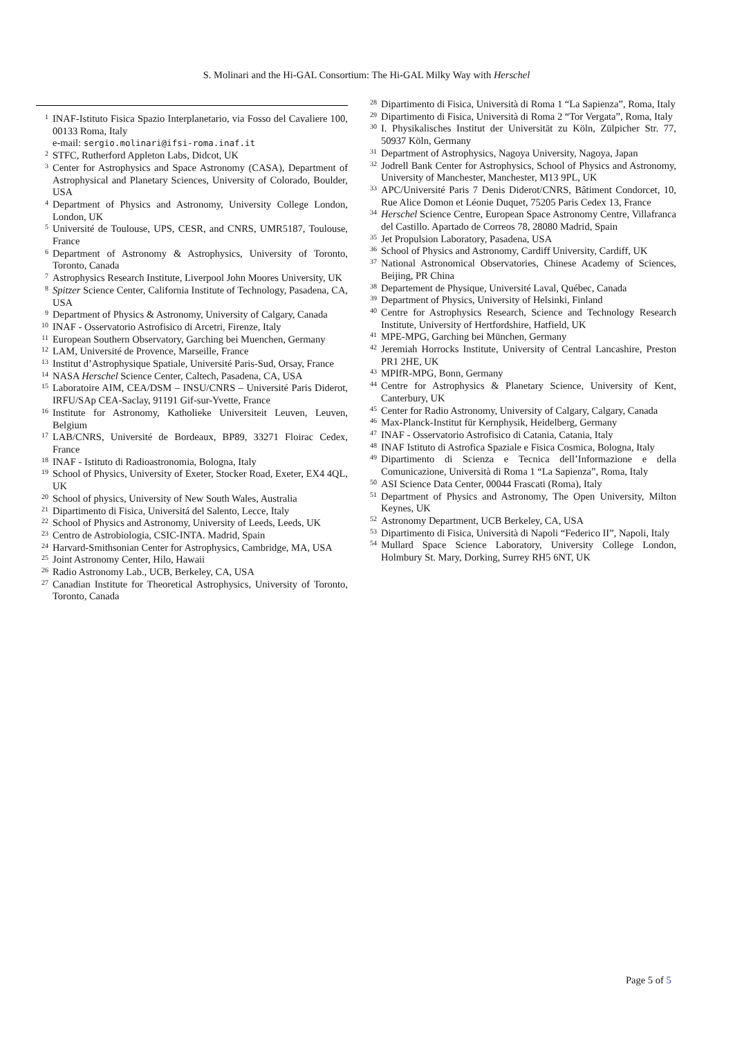S. Molinari and the Hi-GAL Consortium: The Hi-GAL Milky Way with Herschel
<sup>1</sup>
INAF-Istituto Fisica Spazio Interplanetario, via Fosso del Cavaliere 100, 00133 Roma, Italy
e-mail: sergio.molinari@ifsi-roma.inaf.it
<sup>2</sup>
STFC, Rutherford Appleton Labs, Didcot, UK
<sup>3</sup>
Center for Astrophysics and Space Astronomy (CASA), Department of Astrophysical and Planetary Sciences, University of Colorado, Boulder, USA
<sup>4</sup>
Department of Physics and Astronomy, University College London, London, UK
<sup>5</sup>
Université de Toulouse, UPS, CESR, and CNRS, UMR5187, Toulouse, France
<sup>6</sup>
Department of Astronomy & Astrophysics, University of Toronto, Toronto, Canada
<sup>7</sup>
Astrophysics Research Institute, Liverpool John Moores University, UK
<sup>8</sup>
Spitzer Science Center, California Institute of Technology, Pasadena, CA, USA
<sup>9</sup>
Department of Physics & Astronomy, University of Calgary, Canada
<sup>10</sup>
INAF - Osservatorio Astrofisico di Arcetri, Firenze, Italy
<sup>11</sup>
European Southern Observatory, Garching bei Muenchen, Germany
<sup>12</sup>
LAM, Université de Provence, Marseille, France
<sup>13</sup>
Institut d’Astrophysique Spatiale, Université Paris-Sud, Orsay, France
<sup>14</sup>
NASA Herschel Science Center, Caltech, Pasadena, CA, USA
<sup>15</sup>
Laboratoire AIM, CEA/DSM – INSU/CNRS – Université Paris Diderot, IRFU/SAp CEA-Saclay, 91191 Gif-sur-Yvette, France
<sup>16</sup>
Institute for Astronomy, Katholieke Universiteit Leuven, Leuven, Belgium
<sup>17</sup>
LAB/CNRS, Université de Bordeaux, BP89, 33271 Floirac Cedex, France
<sup>18</sup>
INAF - Istituto di Radioastronomia, Bologna, Italy
<sup>19</sup>
School of Physics, University of Exeter, Stocker Road, Exeter, EX4 4QL, UK
<sup>20</sup>
School of physics, University of New South Wales, Australia
<sup>21</sup>
Dipartimento di Fisica, Universitá del Salento, Lecce, Italy
<sup>22</sup>
School of Physics and Astronomy, University of Leeds, Leeds, UK
<sup>23</sup>
Centro de Astrobiologia, CSIC-INTA. Madrid, Spain
<sup>24</sup>
Harvard-Smithsonian Center for Astrophysics, Cambridge, MA, USA
<sup>25</sup>
Joint Astronomy Center, Hilo, Hawaii
<sup>26</sup>
Radio Astronomy Lab., UCB, Berkeley, CA, USA
<sup>27</sup>
Canadian Institute for Theoretical Astrophysics, University of Toronto, Toronto, Canada
<sup>28</sup>
Dipartimento di Fisica, Università di Roma 1 “La Sapienza”, Roma, Italy
<sup>29</sup>
Dipartimento di Fisica, Università di Roma 2 “Tor Vergata”, Roma, Italy
<sup>30</sup>
I. Physikalisches Institut der Universität zu Köln, Zülpicher Str. 77, 50937 Köln, Germany
<sup>31</sup>
Department of Astrophysics, Nagoya University, Nagoya, Japan
<sup>32</sup>
Jodrell Bank Center for Astrophysics, School of Physics and Astronomy, University of Manchester, Manchester, M13 9PL, UK
<sup>33</sup>
APC/Université Paris 7 Denis Diderot/CNRS, Bâtiment Condorcet, 10, Rue Alice Domon et Léonie Duquet, 75205 Paris Cedex 13, France
<sup>34</sup>
Herschel Science Centre, European Space Astronomy Centre, Villafranca del Castillo. Apartado de Correos 78, 28080 Madrid, Spain
<sup>35</sup>
Jet Propulsion Laboratory, Pasadena, USA
<sup>36</sup>
School of Physics and Astronomy, Cardiff University, Cardiff, UK
<sup>37</sup>
National Astronomical Observatories, Chinese Academy of Sciences, Beijing, PR China
<sup>38</sup>
Departement de Physique, Université Laval, Québec, Canada
<sup>39</sup>
Department of Physics, University of Helsinki, Finland
<sup>40</sup>
Centre for Astrophysics Research, Science and Technology Research Institute, University of Hertfordshire, Hatfield, UK
<sup>41</sup>
MPE-MPG, Garching bei München, Germany
<sup>42</sup>
Jeremiah Horrocks Institute, University of Central Lancashire, Preston PR1 2HE, UK
<sup>43</sup>
MPIfR-MPG, Bonn, Germany
<sup>44</sup>
Centre for Astrophysics & Planetary Science, University of Kent, Canterbury, UK
<sup>45</sup>
Center for Radio Astronomy, University of Calgary, Calgary, Canada
<sup>46</sup>
Max-Planck-Institut für Kernphysik, Heidelberg, Germany
<sup>47</sup>
INAF - Osservatorio Astrofisico di Catania, Catania, Italy
<sup>48</sup>
INAF Istituto di Astrofica Spaziale e Fisica Cosmica, Bologna, Italy
<sup>49</sup>
Dipartimento di Scienza e Tecnica dell’Informazione e della Comunicazione, Università di Roma 1 “La Sapienza”, Roma, Italy
<sup>50</sup>
ASI Science Data Center, 00044 Frascati (Roma), Italy
<sup>51</sup>
Department of Physics and Astronomy, The Open University, Milton Keynes, UK
<sup>52</sup>
Astronomy Department, UCB Berkeley, CA, USA
<sup>53</sup>
Dipartimento di Fisica, Università di Napoli “Federico II”, Napoli, Italy
<sup>54</sup>
Mullard Space Science Laboratory, University College London, Holmbury St. Mary, Dorking, Surrey RH5 6NT, UK
Page 5 of 5